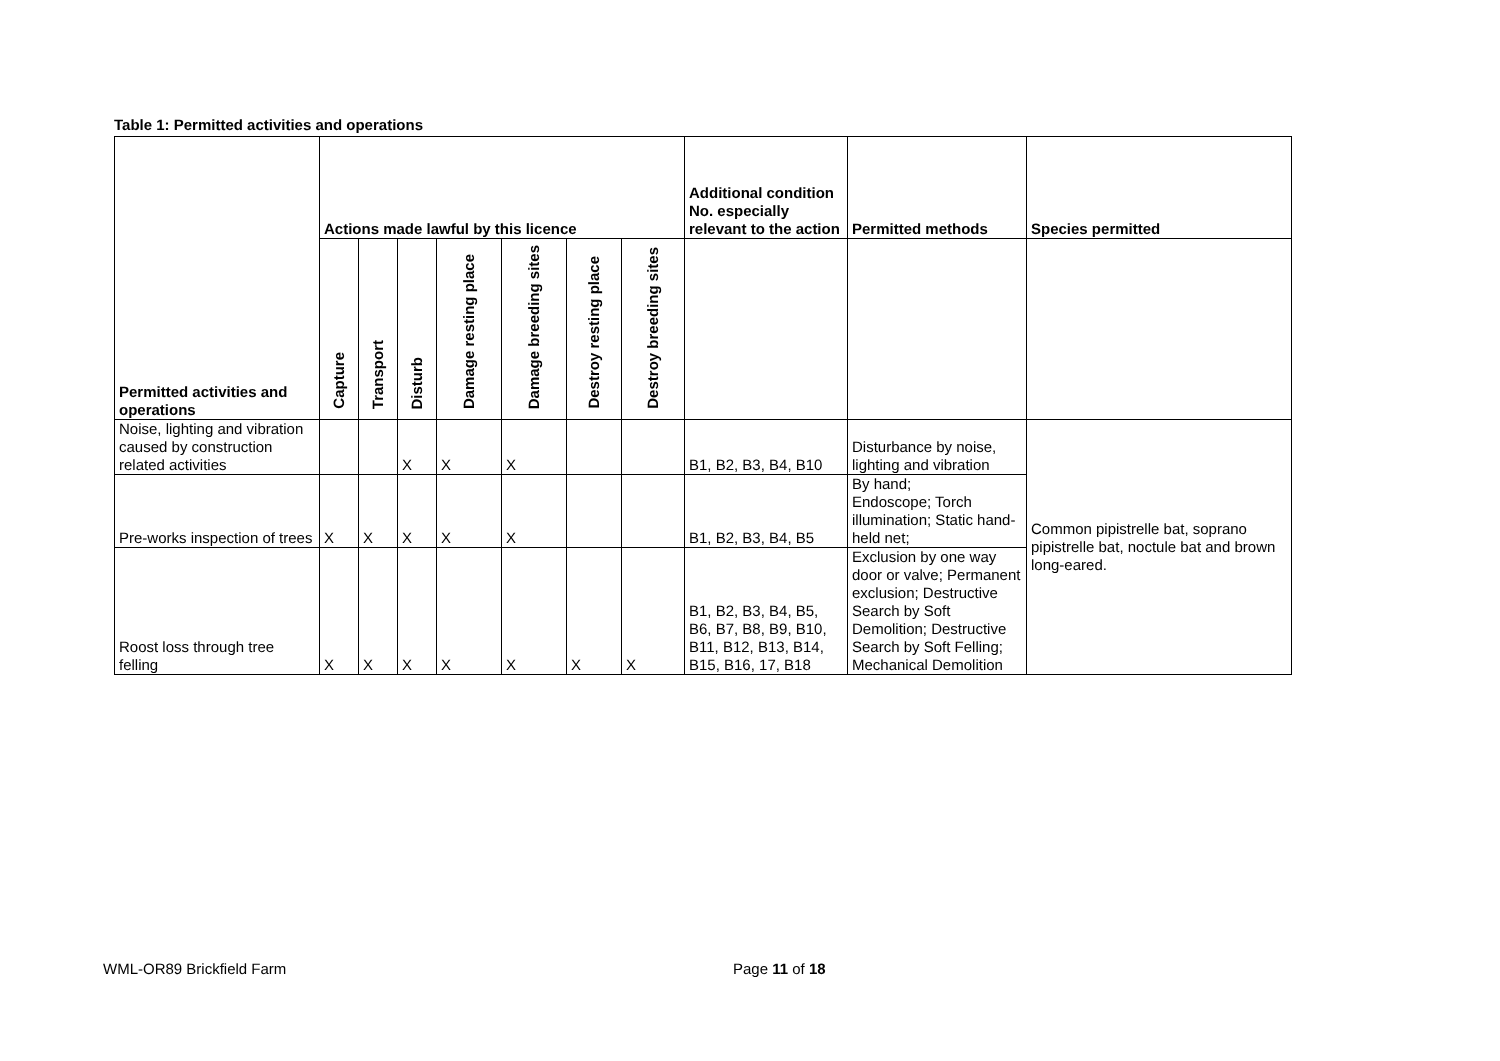Table 1: Permitted activities and operations
| Permitted activities and operations | Actions made lawful by this licence | | | | | | | Additional condition No. especially relevant to the action | Permitted methods | Species permitted |
| --- | --- | --- | --- | --- | --- | --- | --- | --- | --- | --- |
| | Capture | Transport | Disturb | Damage resting place | Damage breeding sites | Destroy resting place | Destroy breeding sites | | | |
| Noise, lighting and vibration caused by construction related activities | | | X | X | X | | | B1, B2, B3, B4, B10 | Disturbance by noise, lighting and vibration | Common pipistrelle bat, soprano pipistrelle bat, noctule bat and brown long-eared. |
| Pre-works inspection of trees | X | X | X | X | X | | | B1, B2, B3, B4, B5 | By hand; Endoscope; Torch illumination; Static hand-held net; | |
| Roost loss through tree felling | X | X | X | X | X | X | X | B1, B2, B3, B4, B5, B6, B7, B8, B9, B10, B11, B12, B13, B14, B15, B16, 17, B18 | Exclusion by one way door or valve; Permanent exclusion; Destructive Search by Soft Demolition; Destructive Search by Soft Felling; Mechanical Demolition | |
WML-OR89 Brickfield Farm Page 11 of 18